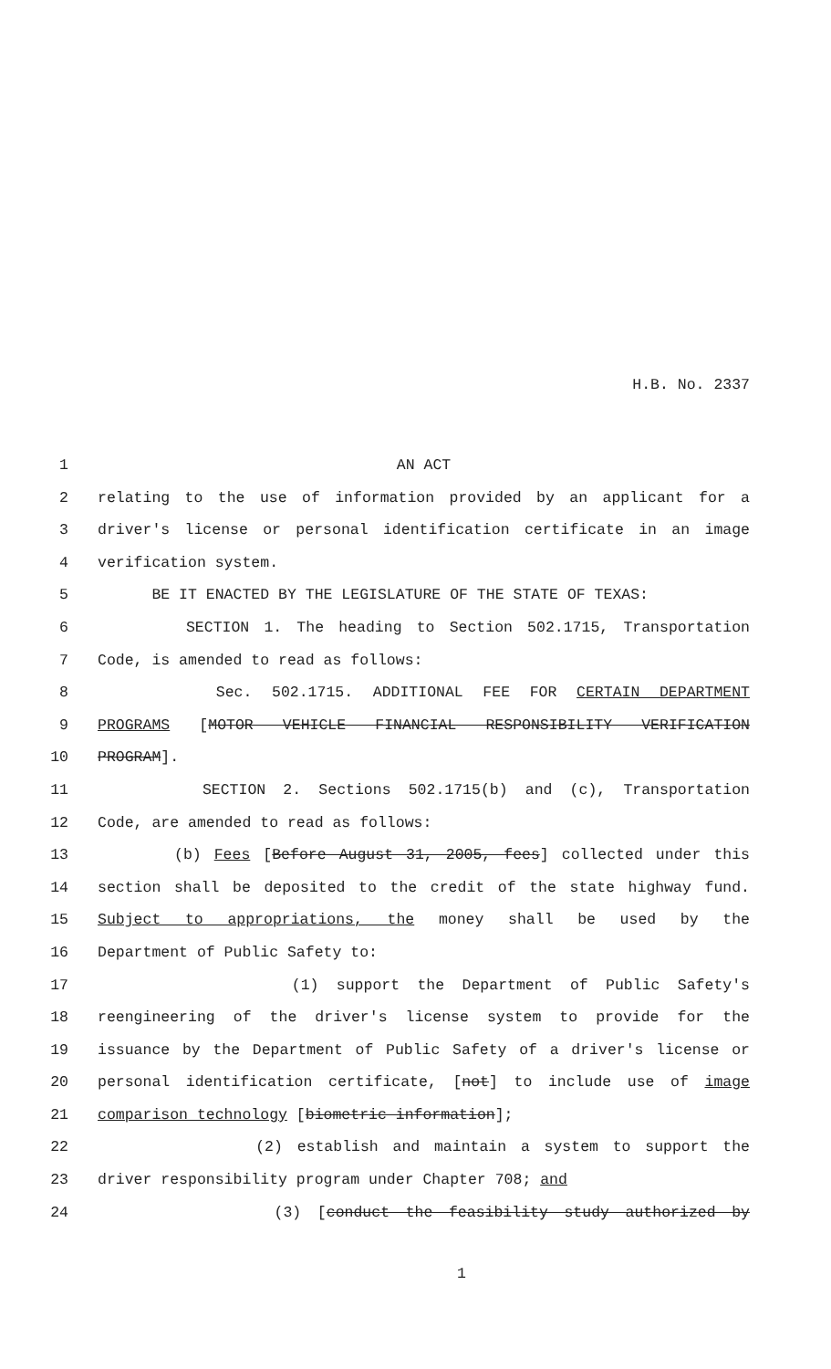H.B. No. 2337
1 AN ACT
2 relating to the use of information provided by an applicant for a
3 driver's license or personal identification certificate in an image
4 verification system.
5 BE IT ENACTED BY THE LEGISLATURE OF THE STATE OF TEXAS:
6 SECTION 1. The heading to Section 502.1715, Transportation
7 Code, is amended to read as follows:
8 Sec. 502.1715. ADDITIONAL FEE FOR CERTAIN DEPARTMENT
9 PROGRAMS [MOTOR VEHICLE FINANCIAL RESPONSIBILITY VERIFICATION
10 PROGRAM].
11 SECTION 2. Sections 502.1715(b) and (c), Transportation
12 Code, are amended to read as follows:
13 (b) Fees [Before August 31, 2005, fees] collected under this
14 section shall be deposited to the credit of the state highway fund.
15 Subject to appropriations, the money shall be used by the
16 Department of Public Safety to:
17 (1) support the Department of Public Safety's
18 reengineering of the driver's license system to provide for the
19 issuance by the Department of Public Safety of a driver's license or
20 personal identification certificate, [not] to include use of image
21 comparison technology [biometric information];
22 (2) establish and maintain a system to support the
23 driver responsibility program under Chapter 708; and
24 (3) [conduct the feasibility study authorized by
1